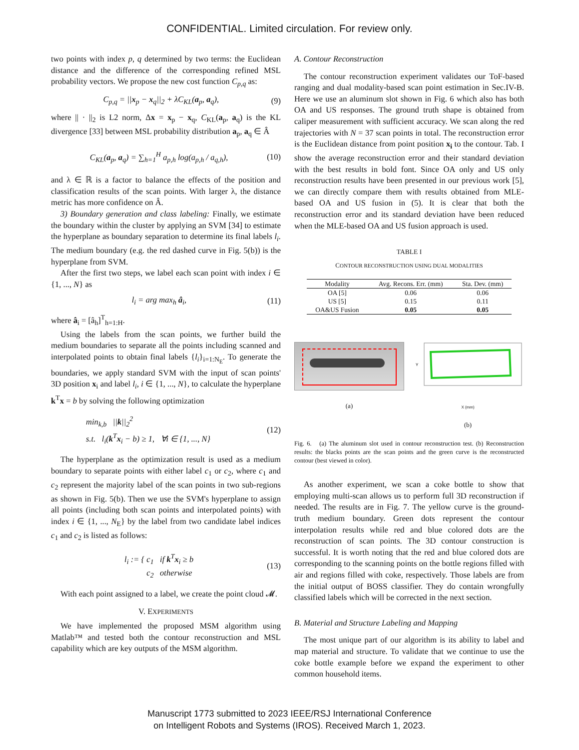CONFIDENTIAL. Limited circulation. For review only.
two points with index p, q determined by two terms: the Euclidean distance and the difference of the corresponding refined MSL probability vectors. We propose the new cost function C<sub>p,q</sub> as:
C<sub>p,q</sub> = ||x<sub>p</sub> − x<sub>q</sub>||<sub>2</sub> + λC<sub>KL</sub>(a<sub>p</sub>, a<sub>q</sub>), (9)
where || · ||<sub>2</sub> is L2 norm, Δx = x<sub>p</sub> − x<sub>q</sub>, C<sub>KL</sub>(a<sub>p</sub>, a<sub>q</sub>) is the KL divergence [33] between MSL probability distribution a<sub>p</sub>, a<sub>q</sub> ∈ Â
C<sub>KL</sub>(a<sub>p</sub>, a<sub>q</sub>) = ∑<sub>h=1</sub><sup>H</sup> a<sub>p,h</sub> log(a<sub>p,h</sub> / a<sub>q,h</sub>), (10)
and λ ∈ ℝ is a factor to balance the effects of the position and classification results of the scan points. With larger λ, the distance metric has more confidence on Â.
3) Boundary generation and class labeling: Finally, we estimate the boundary within the cluster by applying an SVM [34] to estimate the hyperplane as boundary separation to determine its final labels l<sub>i</sub>. The medium boundary (e.g. the red dashed curve in Fig. 5(b)) is the hyperplane from SVM.
After the first two steps, we label each scan point with index i ∈ {1, ..., N} as
l<sub>i</sub> = arg max<sub>h</sub> â<sub>i</sub>, (11)
where â<sub>i</sub> = [â<sub>h</sub>]<sup>T</sup><sub>h=1:H</sub>.
Using the labels from the scan points, we further build the medium boundaries to separate all the points including scanned and interpolated points to obtain final labels {l<sub>i</sub>}<sub>i=1:N<sub>E</sub></sub>. To generate the boundaries, we apply standard SVM with the input of scan points' 3D position x<sub>i</sub> and label l<sub>i</sub>, i ∈ {1, ..., N}, to calculate the hyperplane k<sup>T</sup>x = b by solving the following optimization
min<sub>k,b</sub> ||k||<sub>2</sub><sup>2</sup>
s.t. l<sub>i</sub>(k<sup>T</sup>x<sub>i</sub> − b) ≥ 1, ∀i ∈ {1, ..., N} (12)
The hyperplane as the optimization result is used as a medium boundary to separate points with either label c<sub>1</sub> or c<sub>2</sub>, where c<sub>1</sub> and c<sub>2</sub> represent the majority label of the scan points in two sub-regions as shown in Fig. 5(b). Then we use the SVM's hyperplane to assign all points (including both scan points and interpolated points) with index i ∈ {1, ..., N<sub>E</sub>} by the label from two candidate label indices c<sub>1</sub> and c<sub>2</sub> is listed as follows:
l<sub>i</sub> := { c<sub>1</sub> if k<sup>T</sup>x<sub>i</sub> ≥ b
c<sub>2</sub> otherwise (13)
With each point assigned to a label, we create the point cloud 𝓜.
V. EXPERIMENTS
We have implemented the proposed MSM algorithm using Matlab™ and tested both the contour reconstruction and MSL capability which are key outputs of the MSM algorithm.
A. Contour Reconstruction
The contour reconstruction experiment validates our ToF-based ranging and dual modality-based scan point estimation in Sec.IV-B. Here we use an aluminum slot shown in Fig. 6 which also has both OA and US responses. The ground truth shape is obtained from caliper measurement with sufficient accuracy. We scan along the red trajectories with N = 37 scan points in total. The reconstruction error is the Euclidean distance from point position x<sub>i</sub> to the contour. Tab. I show the average reconstruction error and their standard deviation with the best results in bold font. Since OA only and US only reconstruction results have been presented in our previous work [5], we can directly compare them with results obtained from MLE-based OA and US fusion in (5). It is clear that both the reconstruction error and its standard deviation have been reduced when the MLE-based OA and US fusion approach is used.
TABLE I
CONTOUR RECONSTRUCTION USING DUAL MODALITIES
| Modality | Avg. Recons. Err. (mm) | Sta. Dev. (mm) |
| --- | --- | --- |
| OA [5] | 0.06 | 0.06 |
| US [5] | 0.15 | 0.11 |
| OA&US Fusion | 0.05 | 0.05 |
(a)
Y
X (mm)
(b)
Fig. 6. (a) The aluminum slot used in contour reconstruction test. (b) Reconstruction results: the blacks points are the scan points and the green curve is the reconstructed contour (best viewed in color).
As another experiment, we scan a coke bottle to show that employing multi-scan allows us to perform full 3D reconstruction if needed. The results are in Fig. 7. The yellow curve is the ground-truth medium boundary. Green dots represent the contour interpolation results while red and blue colored dots are the reconstruction of scan points. The 3D contour construction is successful. It is worth noting that the red and blue colored dots are corresponding to the scanning points on the bottle regions filled with air and regions filled with coke, respectively. Those labels are from the initial output of BOSS classifier. They do contain wrongfully classified labels which will be corrected in the next section.
B. Material and Structure Labeling and Mapping
The most unique part of our algorithm is its ability to label and map material and structure. To validate that we continue to use the coke bottle example before we expand the experiment to other common household items.
Manuscript 1773 submitted to 2023 IEEE/RSJ International Conference
on Intelligent Robots and Systems (IROS). Received March 1, 2023.